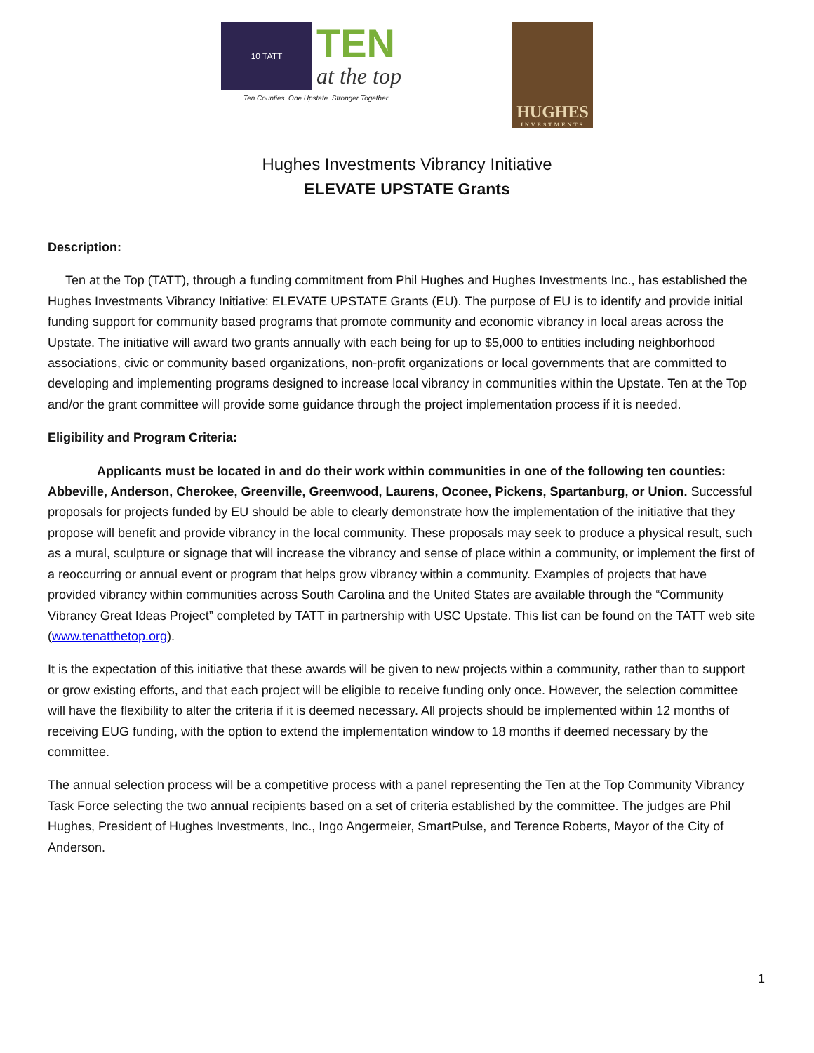10 TATT
TEN
at the top
Ten Counties. One Upstate. Stronger Together.
HUGHES
INVESTMENTS
Hughes Investments Vibrancy Initiative
ELEVATE UPSTATE Grants
Description:
Ten at the Top (TATT), through a funding commitment from Phil Hughes and Hughes Investments Inc., has established the Hughes Investments Vibrancy Initiative: ELEVATE UPSTATE Grants (EU). The purpose of EU is to identify and provide initial funding support for community based programs that promote community and economic vibrancy in local areas across the Upstate. The initiative will award two grants annually with each being for up to $5,000 to entities including neighborhood associations, civic or community based organizations, non-profit organizations or local governments that are committed to developing and implementing programs designed to increase local vibrancy in communities within the Upstate. Ten at the Top and/or the grant committee will provide some guidance through the project implementation process if it is needed.
Eligibility and Program Criteria:
Applicants must be located in and do their work within communities in one of the following ten counties: Abbeville, Anderson, Cherokee, Greenville, Greenwood, Laurens, Oconee, Pickens, Spartanburg, or Union. Successful proposals for projects funded by EU should be able to clearly demonstrate how the implementation of the initiative that they propose will benefit and provide vibrancy in the local community. These proposals may seek to produce a physical result, such as a mural, sculpture or signage that will increase the vibrancy and sense of place within a community, or implement the first of a reoccurring or annual event or program that helps grow vibrancy within a community. Examples of projects that have provided vibrancy within communities across South Carolina and the United States are available through the “Community Vibrancy Great Ideas Project” completed by TATT in partnership with USC Upstate. This list can be found on the TATT web site (www.tenatthetop.org).
It is the expectation of this initiative that these awards will be given to new projects within a community, rather than to support or grow existing efforts, and that each project will be eligible to receive funding only once. However, the selection committee will have the flexibility to alter the criteria if it is deemed necessary. All projects should be implemented within 12 months of receiving EUG funding, with the option to extend the implementation window to 18 months if deemed necessary by the committee.
The annual selection process will be a competitive process with a panel representing the Ten at the Top Community Vibrancy Task Force selecting the two annual recipients based on a set of criteria established by the committee. The judges are Phil Hughes, President of Hughes Investments, Inc., Ingo Angermeier, SmartPulse, and Terence Roberts, Mayor of the City of Anderson.
1